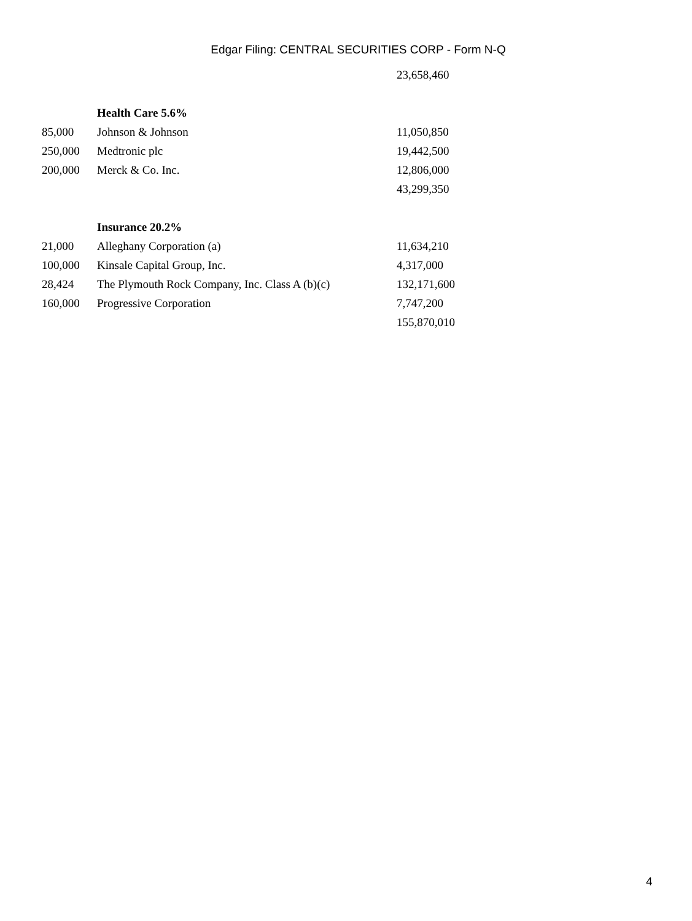Edgar Filing: CENTRAL SECURITIES CORP - Form N-Q
| | | 23,658,460 |
| | Health Care 5.6% | |
| 85,000 | Johnson & Johnson | 11,050,850 |
| 250,000 | Medtronic plc | 19,442,500 |
| 200,000 | Merck & Co. Inc. | 12,806,000 |
| | | 43,299,350 |
| | Insurance 20.2% | |
| 21,000 | Alleghany Corporation (a) | 11,634,210 |
| 100,000 | Kinsale Capital Group, Inc. | 4,317,000 |
| 28,424 | The Plymouth Rock Company, Inc. Class A (b)(c) | 132,171,600 |
| 160,000 | Progressive Corporation | 7,747,200 |
| | | 155,870,010 |
4